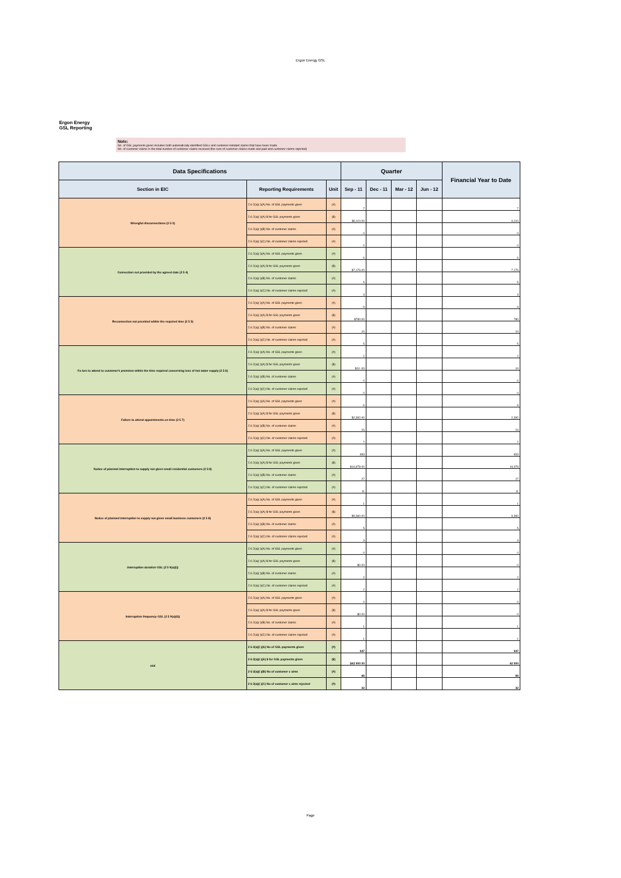Ergon Energy GSL
Ergon Energy
GSL Reporting
Note:
No. of GSL payments given includes both automatically identified GSLs and customer-initiated claims that have been made.
No. of customer claims is the total number of customer claims received (the sum of customer claims made and paid and customer claims rejected)
| Data Specifications | | | Quarter | | | | Financial Year to Date |
| --- | --- | --- | --- | --- | --- | --- | --- |
| Section in EIC | Reporting Requirements | Unit | Sep - 11 | Dec - 11 | Mar - 12 | Jun - 12 | |
| Wrongful disconnections (2 5 3) | 2.6 2(a)( i)(A) No. of GSL payments given | (#) | 7 | | | | 7 |
| | 2.6 2(a)( i)(A) $ for GSL payments given | ($) | $6,110.00 | | | | 6,110 |
| | 2.6 2(a)( i)(B) No. of customer claims | (#) | 0 | | | | 0 |
| | 2.6 2(a)( i)(C) No. of customer claims rejected | (#) | 0 | | | | 0 |
| Connection not provided by the agreed date (2 5 4) | 2.6 2(a)( i)(A) No. of GSL payments given | (#) | 6 | | | | 6 |
| | 2.6 2(a)( i)(A) $ for GSL payments given | ($) | $7,176.00 | | | | 7,176 |
| | 2.6 2(a)( i)(B) No. of customer claims | (#) | 5 | | | | 5 |
| | 2.6 2(a)( i)(C) No. of customer claims rejected | (#) | 3 | | | | 3 |
| Reconnection not provided within the required time (2 5 5) | 2.6 2(a)( i)(A) No. of GSL payments given | (#) | 9 | | | | 9 |
| | 2.6 2(a)( i)(A) $ for GSL payments given | ($) | $780.00 | | | | 780 |
| | 2.6 2(a)( i)(B) No. of customer claims | (#) | 10 | | | | 10 |
| | 2.6 2(a)( i)(C) No. of customer claims rejected | (#) | 5 | | | | 5 |
| Fa lure to attend to customer's premises within the time required concerning loss of hot water supply (2 5 6) | 2.6 2(a)( i)(A) No. of GSL payments given | (#) | 2 | | | | 2 |
| | 2.6 2(a)( i)(A) $ for GSL payments given | ($) | $10 .00 | | | | 10 |
| | 2.6 2(a)( i)(B) No. of customer claims | (#) | 0 | | | | 0 |
| | 2.6 2(a)( i)(C) No. of customer claims rejected | (#) | 0 | | | | 0 |
| Failure to attend appointments on time (2 5 7) | 2.6 2(a)( i)(A) No. of GSL payments given | (#) | 6 | | | | 6 |
| | 2.6 2(a)( i)(A) $ for GSL payments given | ($) | $2,392.00 | | | | 2,392 |
| | 2.6 2(a)( i)(B) No. of customer claims | (#) | 16 | | | | 16 |
| | 2.6 2(a)( i)(C) No. of customer claims rejected | (#) | 7 | | | | 7 |
| Notice of planned interruption to supply not given small residential customers (2 5 8) | 2.6 2(a)( i)(A) No. of GSL payments given | (#) | 653 | | | | 653 |
| | 2.6 2(a)( i)(A) $ for GSL payments given | ($) | $16,978.00 | | | | 16,978 |
| | 2.6 2(a)( i)(B) No. of customer claims | (#) | 27 | | | | 27 |
| | 2.6 2(a)( i)(C) No. of customer claims rejected | (#) | 11 | | | | 11 |
| Notice of planned interruption to supply not given small business customers (2 5 8) | 2.6 2(a)( i)(A) No. of GSL payments given | (#) | 1 | | | | 1 |
| | 2.6 2(a)( i)(A) $ for GSL payments given | ($) | $9,360.00 | | | | 9,360 |
| | 2.6 2(a)( i)(B) No. of customer claims | (#) | 5 | | | | 5 |
| | 2.6 2(a)( i)(C) No. of customer claims rejected | (#) | 3 | | | | 3 |
| Interruption duration GSL (2 5 9(a)(i)) | 2.6 2(a)( i)(A) No. of GSL payments given | (#) | 0 | | | | 0 |
| | 2.6 2(a)( i)(A) $ for GSL payments given | ($) | $0.00 | | | | 0 |
| | 2.6 2(a)( i)(B) No. of customer claims | (#) | 2 | | | | 2 |
| | 2.6 2(a)( i)(C) No. of customer claims rejected | (#) | 2 | | | | 2 |
| Interruption frequency GSL (2 5 9(a)(ii)) | 2.6 2(a)( i)(A) No. of GSL payments given | (#) | 0 | | | | 0 |
| | 2.6 2(a)( i)(A) $ for GSL payments given | ($) | $0.00 | | | | 0 |
| | 2.6 2(a)( i)(B) No. of customer claims | (#) | 1 | | | | 1 |
| | 2.6 2(a)( i)(C) No. of customer claims rejected | (#) | 1 | | | | 1 |
| otal | 2 6 2(a)(i )(A) No of GSL payments given | (#) | 947 | | | | 947 |
| | 2 6 2(a)(i )(A) $ for GSL payments given | ($) | $42 900 00 | | | | 42 900 |
| | 2 6 2(a)(i )(B) No of customer c aims | (#) | 66 | | | | 66 |
| | 2 6 2(a)(i )(C) No of customer c aims rejected | (#) | 32 | | | | 32 |
Page